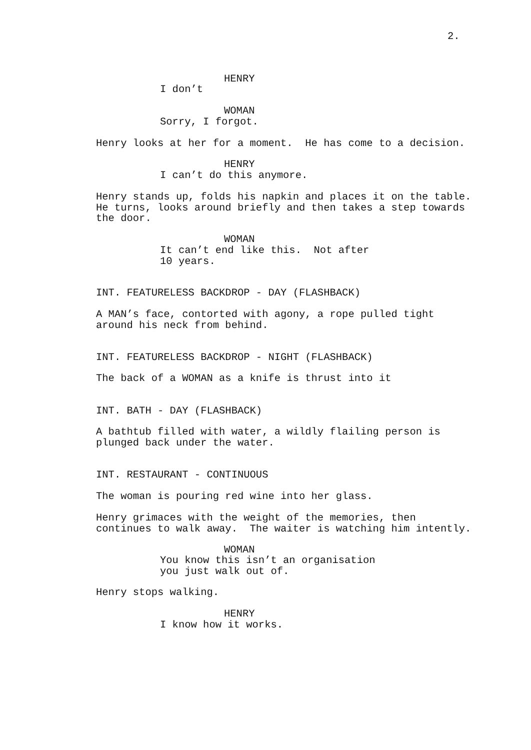2.
HENRY
I don’t
WOMAN
Sorry, I forgot.
Henry looks at her for a moment. He has come to a decision.
HENRY
I can’t do this anymore.
Henry stands up, folds his napkin and places it on the table. He turns, looks around briefly and then takes a step towards the door.
WOMAN
It can’t end like this. Not after 10 years.
INT. FEATURELESS BACKDROP - DAY (FLASHBACK)
A MAN’s face, contorted with agony, a rope pulled tight around his neck from behind.
INT. FEATURELESS BACKDROP - NIGHT (FLASHBACK)
The back of a WOMAN as a knife is thrust into it
INT. BATH - DAY (FLASHBACK)
A bathtub filled with water, a wildly flailing person is plunged back under the water.
INT. RESTAURANT - CONTINUOUS
The woman is pouring red wine into her glass.
Henry grimaces with the weight of the memories, then continues to walk away. The waiter is watching him intently.
WOMAN
You know this isn’t an organisation you just walk out of.
Henry stops walking.
HENRY
I know how it works.